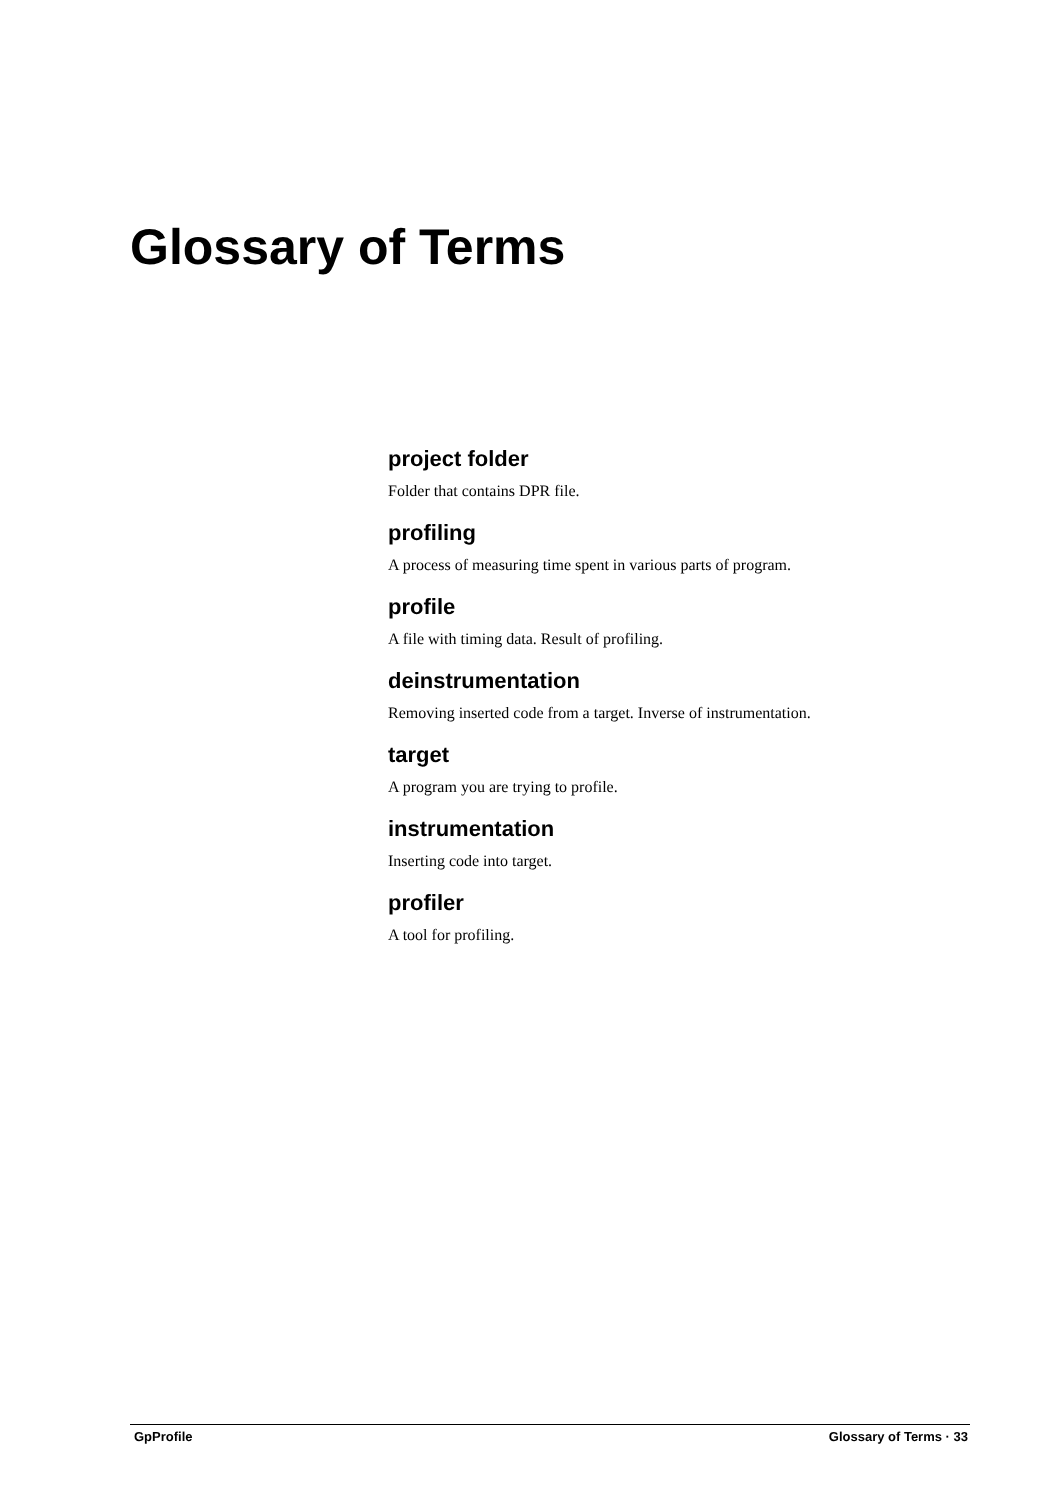Glossary of Terms
project folder
Folder that contains DPR file.
profiling
A process of measuring time spent in various parts of program.
profile
A file with timing data. Result of profiling.
deinstrumentation
Removing inserted code from a target. Inverse of instrumentation.
target
A program you are trying to profile.
instrumentation
Inserting code into target.
profiler
A tool for profiling.
GpProfile Glossary of Terms · 33